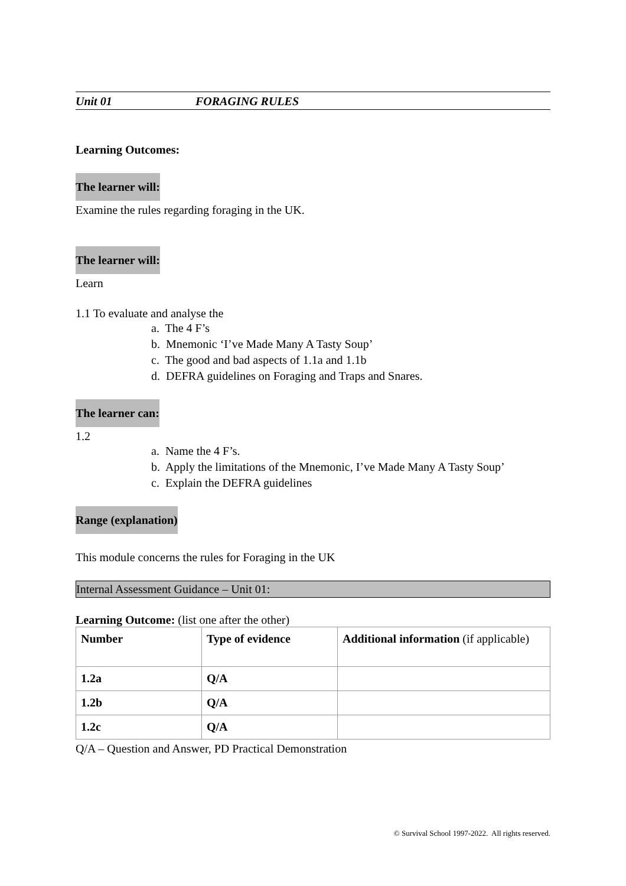Unit 01 FORAGING RULES
Learning Outcomes:
The learner will:
Examine the rules regarding foraging in the UK.
The learner will:
Learn
1.1 To evaluate and analyse the
a. The 4 F’s
b. Mnemonic ‘I’ve Made Many A Tasty Soup’
c. The good and bad aspects of 1.1a and 1.1b
d. DEFRA guidelines on Foraging and Traps and Snares.
The learner can:
1.2
a. Name the 4 F’s.
b. Apply the limitations of the Mnemonic, I’ve Made Many A Tasty Soup’
c. Explain the DEFRA guidelines
Range (explanation)
This module concerns the rules for Foraging in the UK
Internal Assessment Guidance – Unit 01:
Learning Outcome: (list one after the other)
| Number | Type of evidence | Additional information (if applicable) |
| 1.2a | Q/A | |
| 1.2b | Q/A | |
| 1.2c | Q/A | |
Q/A – Question and Answer, PD Practical Demonstration
© Survival School 1997-2022. All rights reserved.